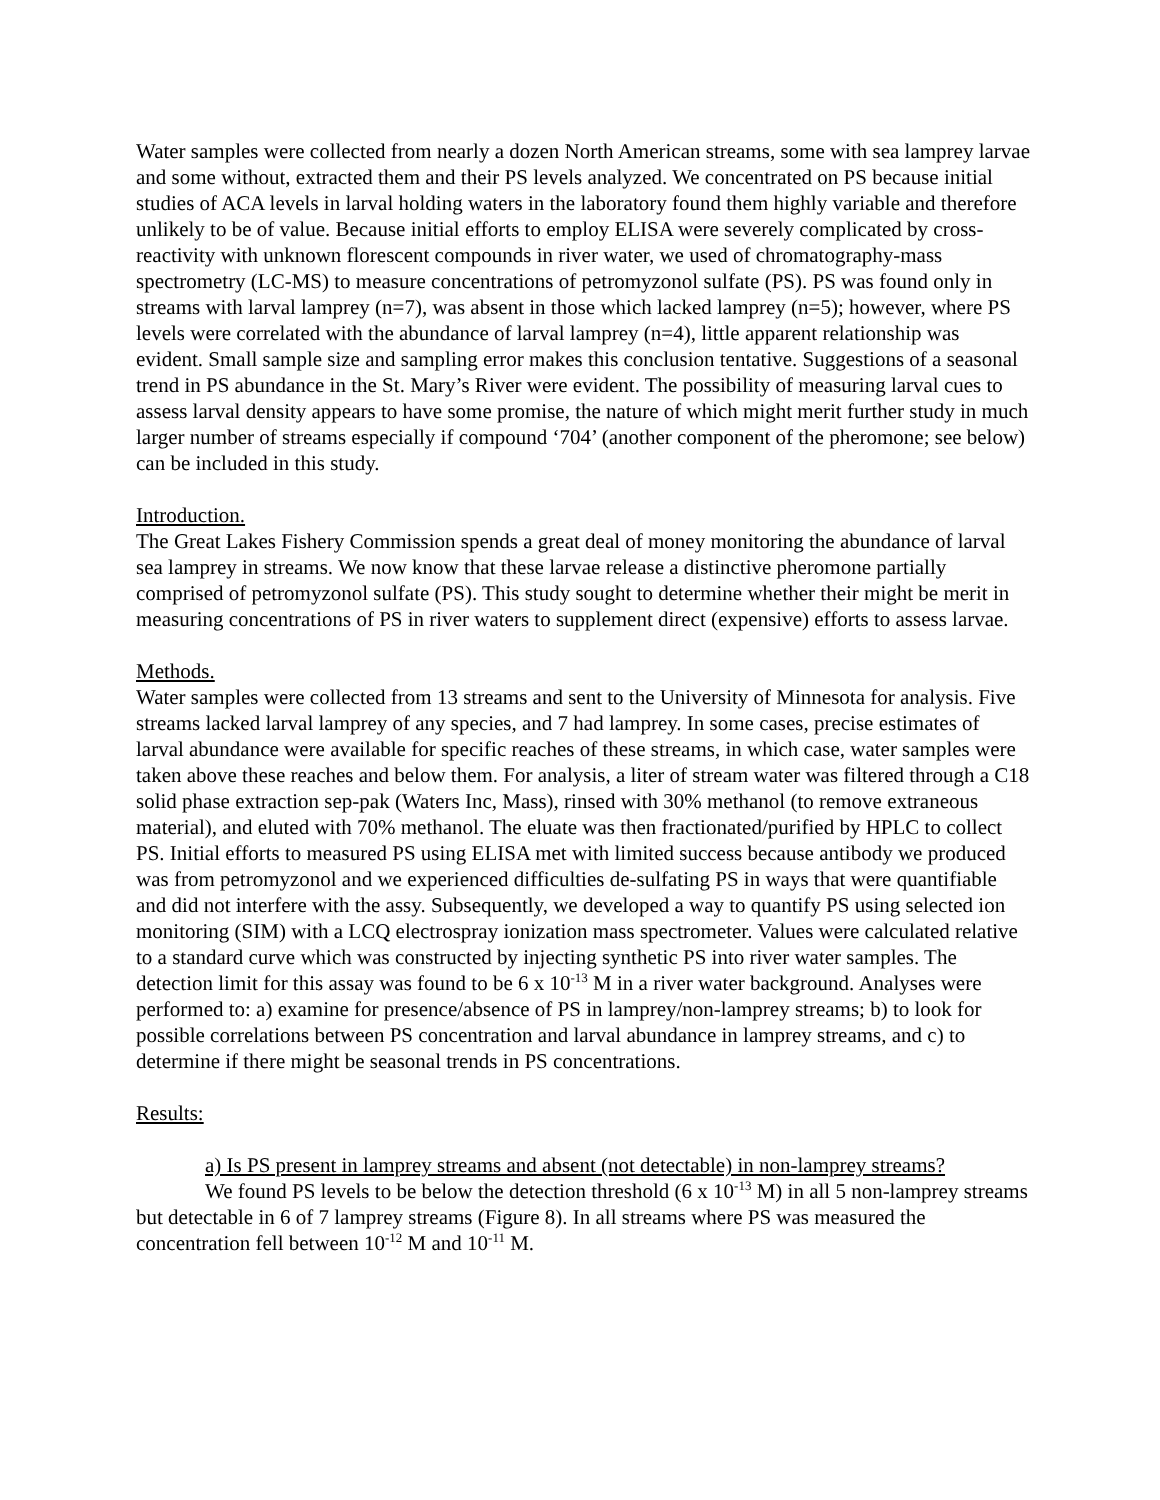Water samples were collected from nearly a dozen North American streams, some with sea lamprey larvae and some without, extracted them and their PS levels analyzed. We concentrated on PS because initial studies of ACA levels in larval holding waters in the laboratory found them highly variable and therefore unlikely to be of value. Because initial efforts to employ ELISA were severely complicated by cross-reactivity with unknown florescent compounds in river water, we used of chromatography-mass spectrometry (LC-MS) to measure concentrations of petromyzonol sulfate (PS). PS was found only in streams with larval lamprey (n=7), was absent in those which lacked lamprey (n=5); however, where PS levels were correlated with the abundance of larval lamprey (n=4), little apparent relationship was evident. Small sample size and sampling error makes this conclusion tentative. Suggestions of a seasonal trend in PS abundance in the St. Mary’s River were evident. The possibility of measuring larval cues to assess larval density appears to have some promise, the nature of which might merit further study in much larger number of streams especially if compound ‘704’ (another component of the pheromone; see below) can be included in this study.
Introduction.
The Great Lakes Fishery Commission spends a great deal of money monitoring the abundance of larval sea lamprey in streams. We now know that these larvae release a distinctive pheromone partially comprised of petromyzonol sulfate (PS). This study sought to determine whether their might be merit in measuring concentrations of PS in river waters to supplement direct (expensive) efforts to assess larvae.
Methods.
Water samples were collected from 13 streams and sent to the University of Minnesota for analysis. Five streams lacked larval lamprey of any species, and 7 had lamprey. In some cases, precise estimates of larval abundance were available for specific reaches of these streams, in which case, water samples were taken above these reaches and below them. For analysis, a liter of stream water was filtered through a C18 solid phase extraction sep-pak (Waters Inc, Mass), rinsed with 30% methanol (to remove extraneous material), and eluted with 70% methanol. The eluate was then fractionated/purified by HPLC to collect PS. Initial efforts to measured PS using ELISA met with limited success because antibody we produced was from petromyzonol and we experienced difficulties de-sulfating PS in ways that were quantifiable and did not interfere with the assy. Subsequently, we developed a way to quantify PS using selected ion monitoring (SIM) with a LCQ electrospray ionization mass spectrometer. Values were calculated relative to a standard curve which was constructed by injecting synthetic PS into river water samples. The detection limit for this assay was found to be 6 x 10<sup>-13</sup> M in a river water background. Analyses were performed to: a) examine for presence/absence of PS in lamprey/non-lamprey streams; b) to look for possible correlations between PS concentration and larval abundance in lamprey streams, and c) to determine if there might be seasonal trends in PS concentrations.
Results:
a) Is PS present in lamprey streams and absent (not detectable) in non-lamprey streams?
We found PS levels to be below the detection threshold (6 x 10<sup>-13</sup> M) in all 5 non-lamprey streams but detectable in 6 of 7 lamprey streams (Figure 8). In all streams where PS was measured the concentration fell between 10<sup>-12</sup> M and 10<sup>-11</sup> M.